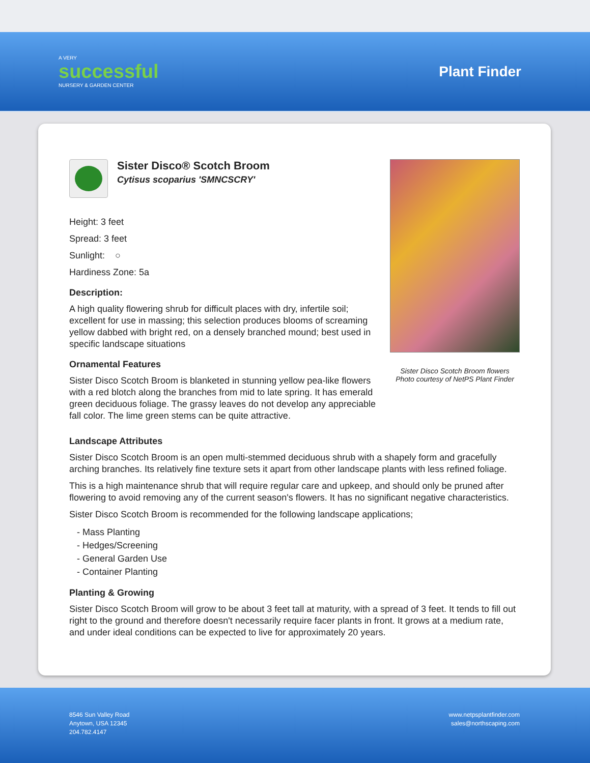A VERY
successful
NURSERY & GARDEN CENTER
Plant Finder
Sister Disco® Scotch Broom
Cytisus scoparius 'SMNCSCRY'
Height: 3 feet
Spread: 3 feet
Sunlight: ○
Hardiness Zone: 5a
Description:
A high quality flowering shrub for difficult places with dry, infertile soil; excellent for use in massing; this selection produces blooms of screaming yellow dabbed with bright red, on a densely branched mound; best used in specific landscape situations
Ornamental Features
Sister Disco Scotch Broom is blanketed in stunning yellow pea-like flowers with a red blotch along the branches from mid to late spring. It has emerald green deciduous foliage. The grassy leaves do not develop any appreciable fall color. The lime green stems can be quite attractive.
Sister Disco Scotch Broom flowers
Photo courtesy of NetPS Plant Finder
Landscape Attributes
Sister Disco Scotch Broom is an open multi-stemmed deciduous shrub with a shapely form and gracefully arching branches. Its relatively fine texture sets it apart from other landscape plants with less refined foliage.
This is a high maintenance shrub that will require regular care and upkeep, and should only be pruned after flowering to avoid removing any of the current season's flowers. It has no significant negative characteristics.
Sister Disco Scotch Broom is recommended for the following landscape applications;
- Mass Planting
- Hedges/Screening
- General Garden Use
- Container Planting
Planting & Growing
Sister Disco Scotch Broom will grow to be about 3 feet tall at maturity, with a spread of 3 feet. It tends to fill out right to the ground and therefore doesn't necessarily require facer plants in front. It grows at a medium rate, and under ideal conditions can be expected to live for approximately 20 years.
8546 Sun Valley Road
Anytown, USA 12345
204.782.4147
www.netpsplantfinder.com
sales@northscaping.com